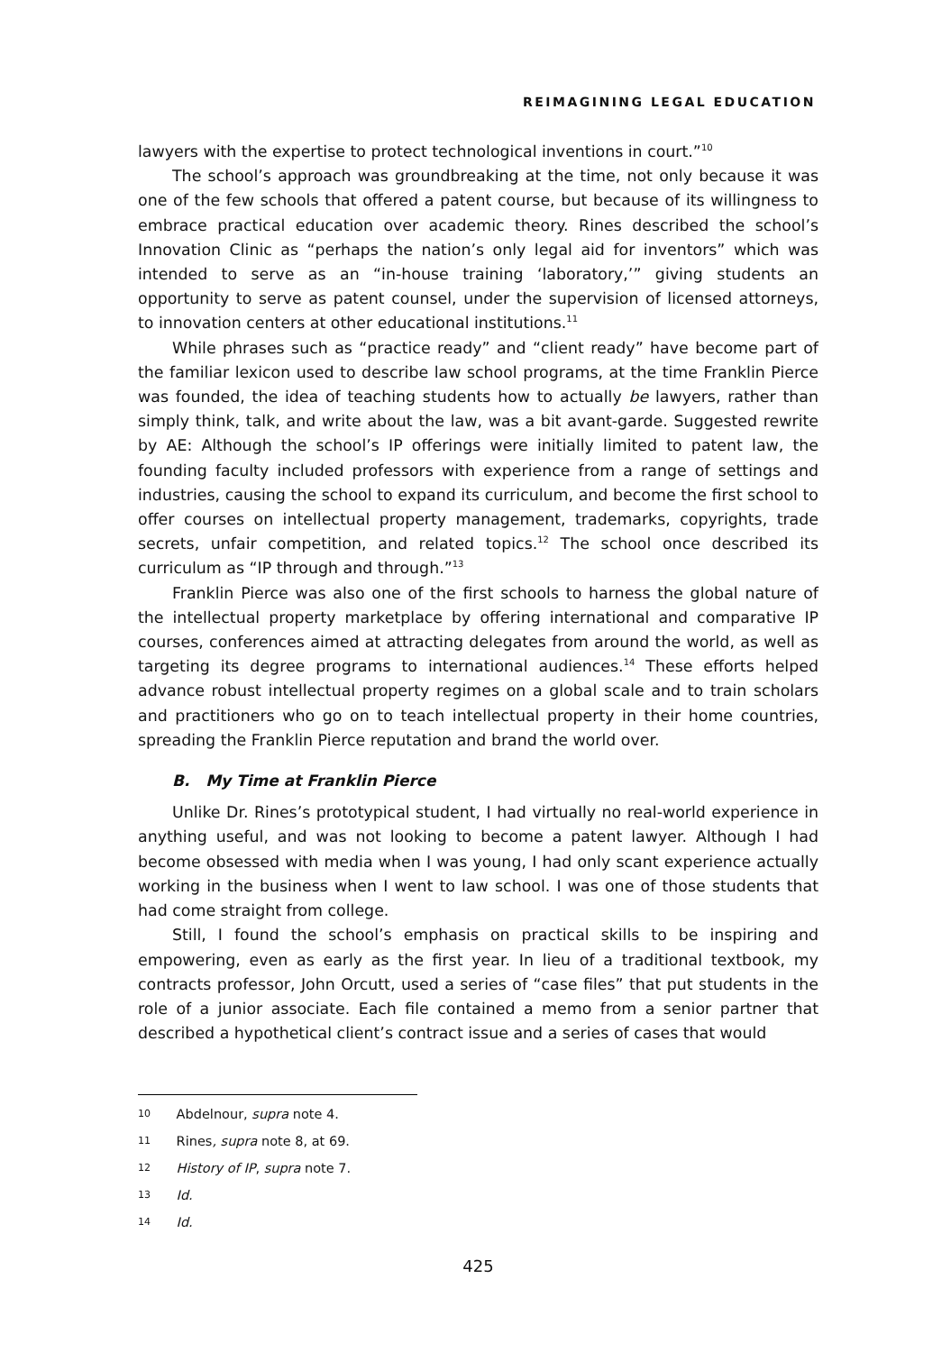REIMAGINING LEGAL EDUCATION
lawyers with the expertise to protect technological inventions in court.”<sup>10</sup>
The school’s approach was groundbreaking at the time, not only because it was one of the few schools that offered a patent course, but because of its willingness to embrace practical education over academic theory. Rines described the school’s Innovation Clinic as “perhaps the nation’s only legal aid for inventors” which was intended to serve as an “in-house training ‘laboratory,’” giving students an opportunity to serve as patent counsel, under the supervision of licensed attorneys, to innovation centers at other educational institutions.<sup>11</sup>
While phrases such as “practice ready” and “client ready” have become part of the familiar lexicon used to describe law school programs, at the time Franklin Pierce was founded, the idea of teaching students how to actually be lawyers, rather than simply think, talk, and write about the law, was a bit avant-garde. Suggested rewrite by AE: Although the school’s IP offerings were initially limited to patent law, the founding faculty included professors with experience from a range of settings and industries, causing the school to expand its curriculum, and become the first school to offer courses on intellectual property management, trademarks, copyrights, trade secrets, unfair competition, and related topics.<sup>12</sup> The school once described its curriculum as “IP through and through.”<sup>13</sup>
Franklin Pierce was also one of the first schools to harness the global nature of the intellectual property marketplace by offering international and comparative IP courses, conferences aimed at attracting delegates from around the world, as well as targeting its degree programs to international audiences.<sup>14</sup> These efforts helped advance robust intellectual property regimes on a global scale and to train scholars and practitioners who go on to teach intellectual property in their home countries, spreading the Franklin Pierce reputation and brand the world over.
B. My Time at Franklin Pierce
Unlike Dr. Rines’s prototypical student, I had virtually no real-world experience in anything useful, and was not looking to become a patent lawyer. Although I had become obsessed with media when I was young, I had only scant experience actually working in the business when I went to law school. I was one of those students that had come straight from college.
Still, I found the school’s emphasis on practical skills to be inspiring and empowering, even as early as the first year. In lieu of a traditional textbook, my contracts professor, John Orcutt, used a series of “case files” that put students in the role of a junior associate. Each file contained a memo from a senior partner that described a hypothetical client’s contract issue and a series of cases that would
10 Abdelnour, supra note 4.
11 Rines, supra note 8, at 69.
12 History of IP, supra note 7.
13 Id.
14 Id.
425